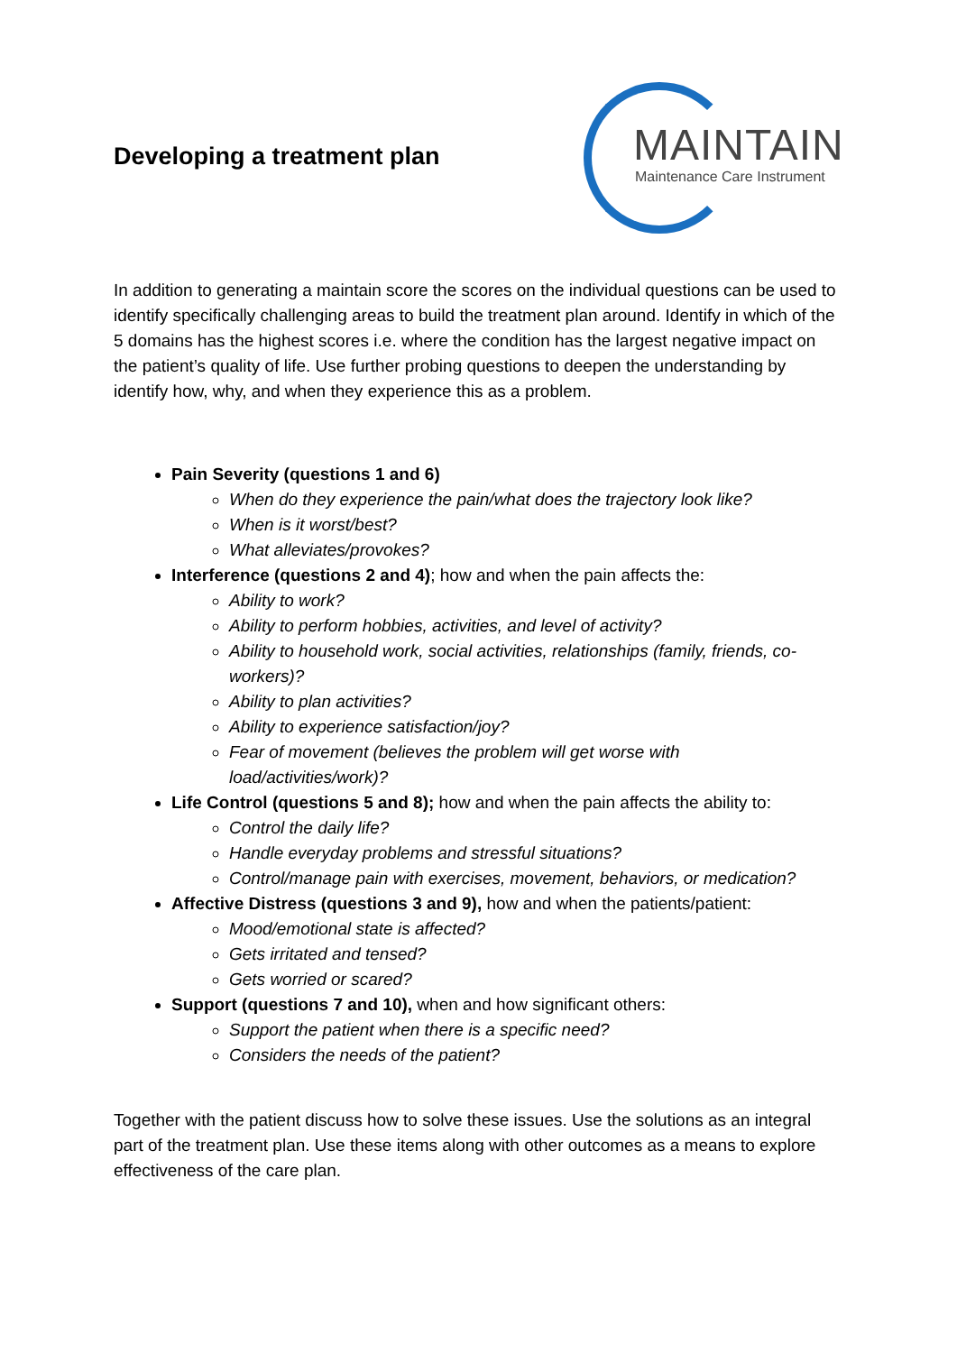Developing a treatment plan
MAINTAIN
Maintenance Care Instrument
In addition to generating a maintain score the scores on the individual questions can be used to identify specifically challenging areas to build the treatment plan around. Identify in which of the 5 domains has the highest scores i.e. where the condition has the largest negative impact on the patient’s quality of life. Use further probing questions to deepen the understanding by identify how, why, and when they experience this as a problem.
Pain Severity (questions 1 and 6)
When do they experience the pain/what does the trajectory look like?
When is it worst/best?
What alleviates/provokes?
Interference (questions 2 and 4); how and when the pain affects the:
Ability to work?
Ability to perform hobbies, activities, and level of activity?
Ability to household work, social activities, relationships (family, friends, co-workers)?
Ability to plan activities?
Ability to experience satisfaction/joy?
Fear of movement (believes the problem will get worse with load/activities/work)?
Life Control (questions 5 and 8); how and when the pain affects the ability to:
Control the daily life?
Handle everyday problems and stressful situations?
Control/manage pain with exercises, movement, behaviors, or medication?
Affective Distress (questions 3 and 9), how and when the patients/patient:
Mood/emotional state is affected?
Gets irritated and tensed?
Gets worried or scared?
Support (questions 7 and 10), when and how significant others:
Support the patient when there is a specific need?
Considers the needs of the patient?
Together with the patient discuss how to solve these issues. Use the solutions as an integral part of the treatment plan. Use these items along with other outcomes as a means to explore effectiveness of the care plan.